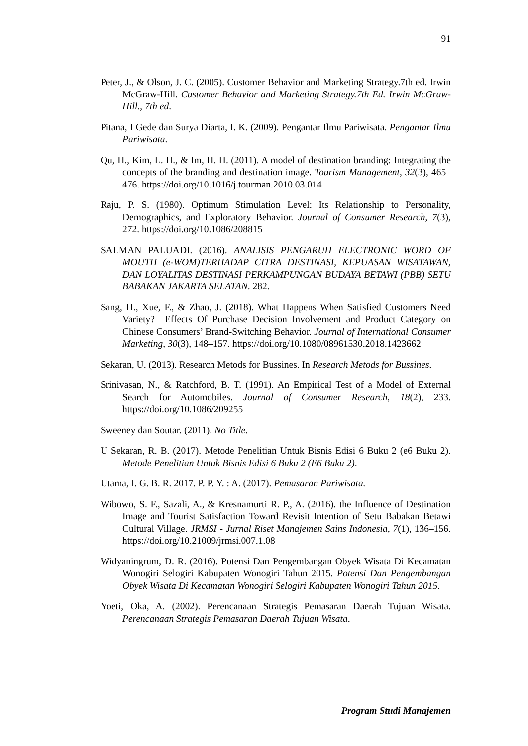91
Peter, J., & Olson, J. C. (2005). Customer Behavior and Marketing Strategy.7th ed. Irwin McGraw-Hill. Customer Behavior and Marketing Strategy.7th Ed. Irwin McGraw-Hill., 7th ed.
Pitana, I Gede dan Surya Diarta, I. K. (2009). Pengantar Ilmu Pariwisata. Pengantar Ilmu Pariwisata.
Qu, H., Kim, L. H., & Im, H. H. (2011). A model of destination branding: Integrating the concepts of the branding and destination image. Tourism Management, 32(3), 465–476. https://doi.org/10.1016/j.tourman.2010.03.014
Raju, P. S. (1980). Optimum Stimulation Level: Its Relationship to Personality, Demographics, and Exploratory Behavior. Journal of Consumer Research, 7(3), 272. https://doi.org/10.1086/208815
SALMAN PALUADI. (2016). ANALISIS PENGARUH ELECTRONIC WORD OF MOUTH (e-WOM)TERHADAP CITRA DESTINASI, KEPUASAN WISATAWAN, DAN LOYALITAS DESTINASI PERKAMPUNGAN BUDAYA BETAWI (PBB) SETU BABAKAN JAKARTA SELATAN. 282.
Sang, H., Xue, F., & Zhao, J. (2018). What Happens When Satisfied Customers Need Variety? –Effects Of Purchase Decision Involvement and Product Category on Chinese Consumers’ Brand-Switching Behavior. Journal of International Consumer Marketing, 30(3), 148–157. https://doi.org/10.1080/08961530.2018.1423662
Sekaran, U. (2013). Research Metods for Bussines. In Research Metods for Bussines.
Srinivasan, N., & Ratchford, B. T. (1991). An Empirical Test of a Model of External Search for Automobiles. Journal of Consumer Research, 18(2), 233. https://doi.org/10.1086/209255
Sweeney dan Soutar. (2011). No Title.
U Sekaran, R. B. (2017). Metode Penelitian Untuk Bisnis Edisi 6 Buku 2 (e6 Buku 2). Metode Penelitian Untuk Bisnis Edisi 6 Buku 2 (E6 Buku 2).
Utama, I. G. B. R. 2017. P. P. Y. : A. (2017). Pemasaran Pariwisata.
Wibowo, S. F., Sazali, A., & Kresnamurti R. P., A. (2016). the Influence of Destination Image and Tourist Satisfaction Toward Revisit Intention of Setu Babakan Betawi Cultural Village. JRMSI - Jurnal Riset Manajemen Sains Indonesia, 7(1), 136–156. https://doi.org/10.21009/jrmsi.007.1.08
Widyaningrum, D. R. (2016). Potensi Dan Pengembangan Obyek Wisata Di Kecamatan Wonogiri Selogiri Kabupaten Wonogiri Tahun 2015. Potensi Dan Pengembangan Obyek Wisata Di Kecamatan Wonogiri Selogiri Kabupaten Wonogiri Tahun 2015.
Yoeti, Oka, A. (2002). Perencanaan Strategis Pemasaran Daerah Tujuan Wisata. Perencanaan Strategis Pemasaran Daerah Tujuan Wisata.
Program Studi Manajemen